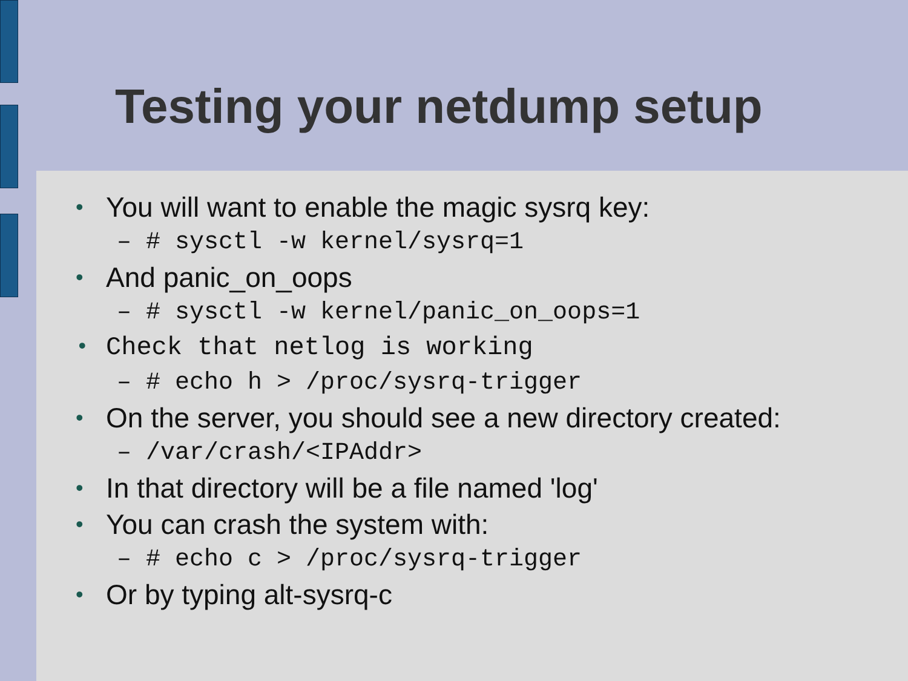Testing your netdump setup
• You will want to enable the magic sysrq key:
– # sysctl -w kernel/sysrq=1
• And panic_on_oops
– # sysctl -w kernel/panic_on_oops=1
• Check that netlog is working
– # echo h > /proc/sysrq-trigger
• On the server, you should see a new directory created:
– /var/crash/<IPAddr>
• In that directory will be a file named 'log'
• You can crash the system with:
– # echo c > /proc/sysrq-trigger
• Or by typing alt-sysrq-c